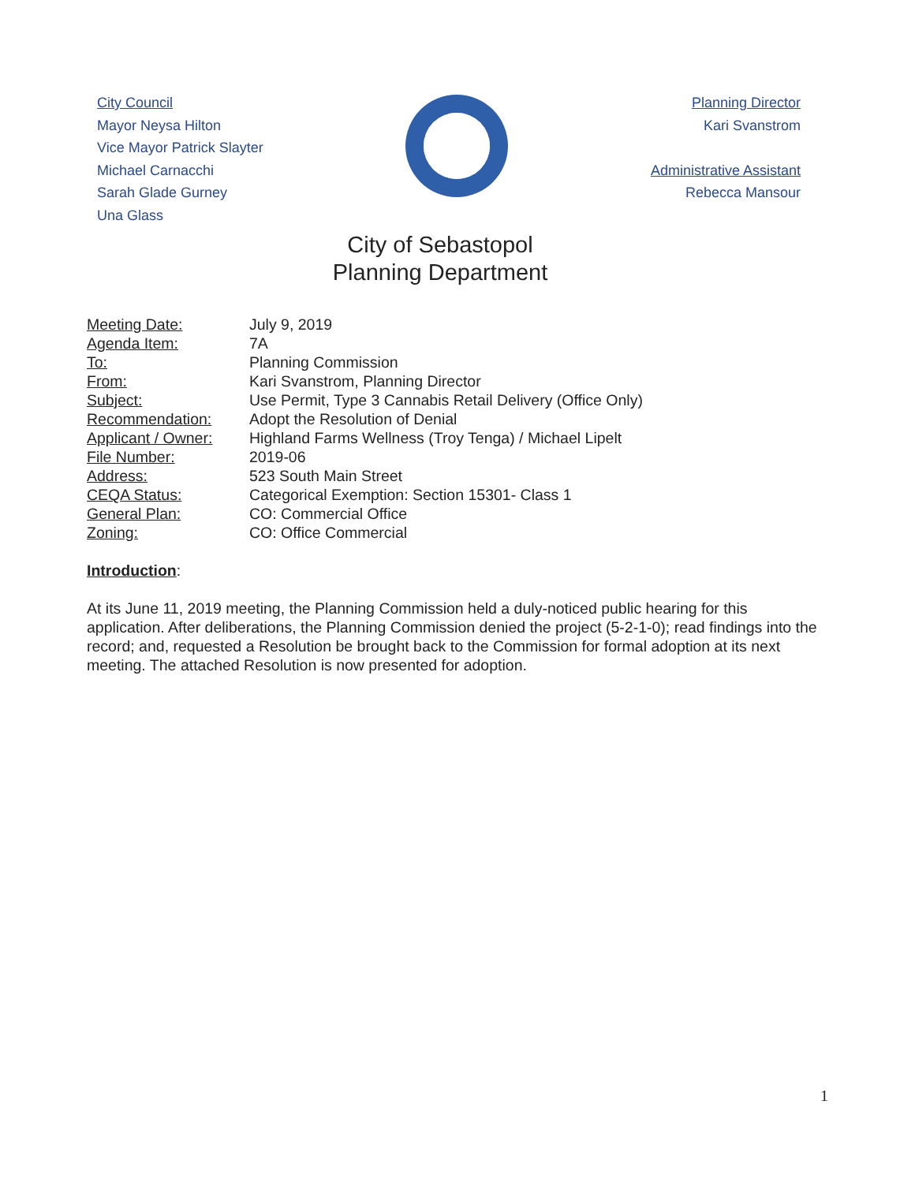City Council
Mayor Neysa Hilton
Vice Mayor Patrick Slayter
Michael Carnacchi
Sarah Glade Gurney
Una Glass
Planning Director
Kari Svanstrom
Administrative Assistant
Rebecca Mansour
City of Sebastopol
Planning Department
| Meeting Date: | July 9, 2019 |
| Agenda Item: | 7A |
| To: | Planning Commission |
| From: | Kari Svanstrom, Planning Director |
| Subject: | Use Permit, Type 3 Cannabis Retail Delivery (Office Only) |
| Recommendation: | Adopt the Resolution of Denial |
| Applicant / Owner: | Highland Farms Wellness (Troy Tenga) / Michael Lipelt |
| File Number: | 2019-06 |
| Address: | 523 South Main Street |
| CEQA Status: | Categorical Exemption: Section 15301- Class 1 |
| General Plan: | CO: Commercial Office |
| Zoning: | CO: Office Commercial |
Introduction:
At its June 11, 2019 meeting, the Planning Commission held a duly-noticed public hearing for this application. After deliberations, the Planning Commission denied the project (5-2-1-0); read findings into the record; and, requested a Resolution be brought back to the Commission for formal adoption at its next meeting. The attached Resolution is now presented for adoption.
1